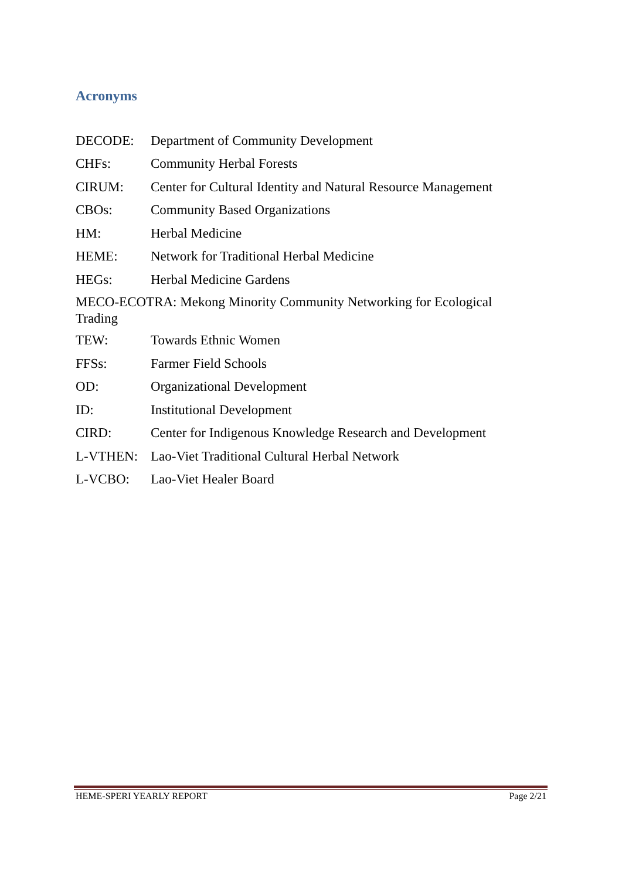Acronyms
DECODE: Department of Community Development
CHFs: Community Herbal Forests
CIRUM: Center for Cultural Identity and Natural Resource Management
CBOs: Community Based Organizations
HM: Herbal Medicine
HEME: Network for Traditional Herbal Medicine
HEGs: Herbal Medicine Gardens
MECO-ECOTRA: Mekong Minority Community Networking for Ecological Trading
TEW: Towards Ethnic Women
FFSs: Farmer Field Schools
OD: Organizational Development
ID: Institutional Development
CIRD: Center for Indigenous Knowledge Research and Development
L-VTHEN: Lao-Viet Traditional Cultural Herbal Network
L-VCBO: Lao-Viet Healer Board
HEME-SPERI YEARLY REPORT Page 2/21